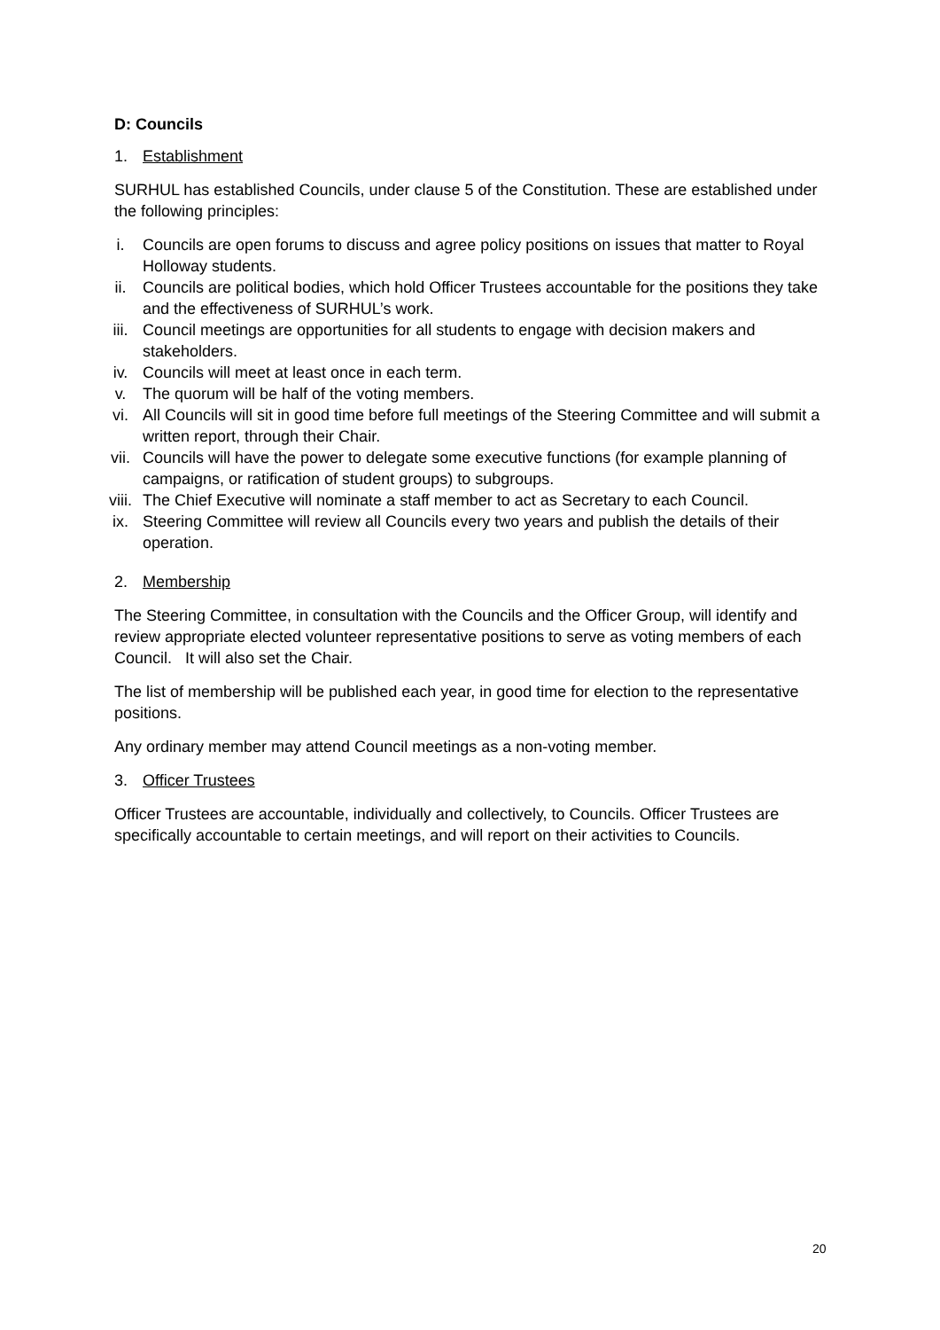D: Councils
1. Establishment
SURHUL has established Councils, under clause 5 of the Constitution. These are established under the following principles:
i. Councils are open forums to discuss and agree policy positions on issues that matter to Royal Holloway students.
ii. Councils are political bodies, which hold Officer Trustees accountable for the positions they take and the effectiveness of SURHUL’s work.
iii. Council meetings are opportunities for all students to engage with decision makers and stakeholders.
iv. Councils will meet at least once in each term.
v. The quorum will be half of the voting members.
vi. All Councils will sit in good time before full meetings of the Steering Committee and will submit a written report, through their Chair.
vii. Councils will have the power to delegate some executive functions (for example planning of campaigns, or ratification of student groups) to subgroups.
viii. The Chief Executive will nominate a staff member to act as Secretary to each Council.
ix. Steering Committee will review all Councils every two years and publish the details of their operation.
2. Membership
The Steering Committee, in consultation with the Councils and the Officer Group, will identify and review appropriate elected volunteer representative positions to serve as voting members of each Council. It will also set the Chair.
The list of membership will be published each year, in good time for election to the representative positions.
Any ordinary member may attend Council meetings as a non-voting member.
3. Officer Trustees
Officer Trustees are accountable, individually and collectively, to Councils. Officer Trustees are specifically accountable to certain meetings, and will report on their activities to Councils.
20